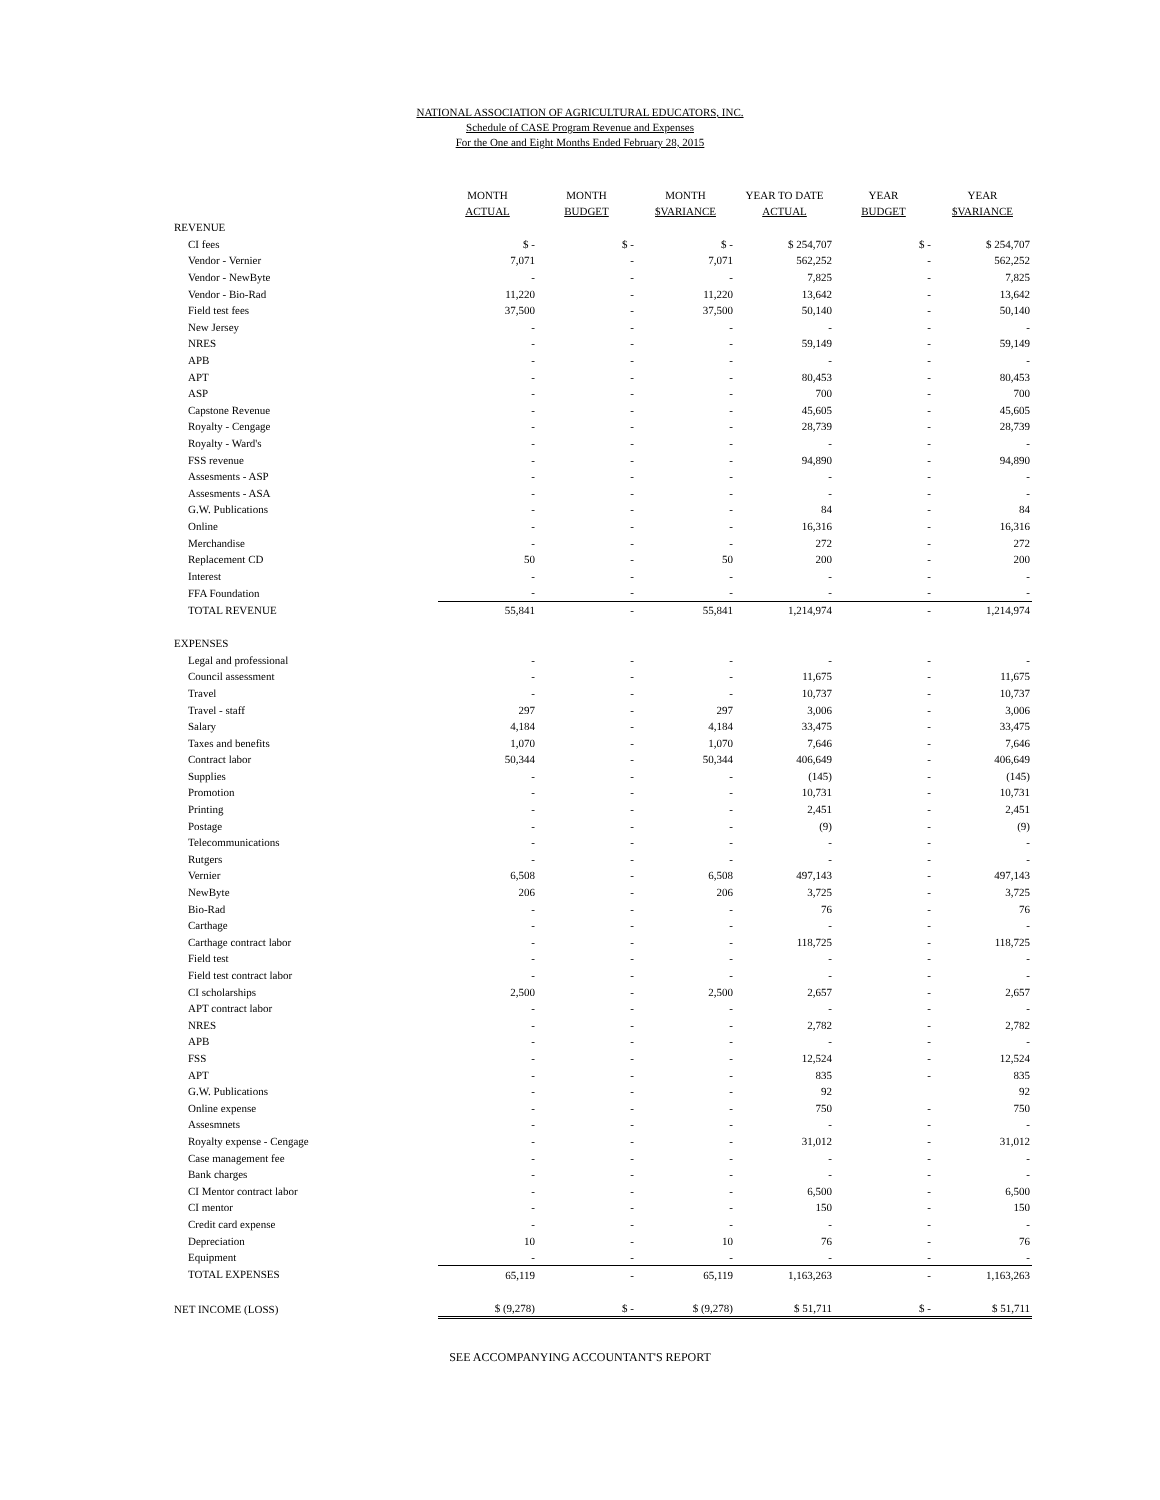NATIONAL ASSOCIATION OF AGRICULTURAL EDUCATORS, INC.
Schedule of CASE Program Revenue and Expenses
For the One and Eight Months Ended February 28, 2015
| | MONTH ACTUAL | MONTH BUDGET | MONTH $VARIANCE | YEAR TO DATE ACTUAL | YEAR BUDGET | YEAR $VARIANCE |
| --- | --- | --- | --- | --- | --- | --- |
| REVENUE | | | | | | |
| CI fees | $ - | $ - | $ - | $ 254,707 | $ - | $ 254,707 |
| Vendor - Vernier | 7,071 | - | 7,071 | 562,252 | - | 562,252 |
| Vendor - NewByte | - | - | - | 7,825 | - | 7,825 |
| Vendor - Bio-Rad | 11,220 | - | 11,220 | 13,642 | - | 13,642 |
| Field test fees | 37,500 | - | 37,500 | 50,140 | - | 50,140 |
| New Jersey | - | - | - | - | - | - |
| NRES | - | - | - | 59,149 | - | 59,149 |
| APB | - | - | - | - | - | - |
| APT | - | - | - | 80,453 | - | 80,453 |
| ASP | - | - | - | 700 | - | 700 |
| Capstone Revenue | - | - | - | 45,605 | - | 45,605 |
| Royalty - Cengage | - | - | - | 28,739 | - | 28,739 |
| Royalty - Ward's | - | - | - | - | - | - |
| FSS revenue | - | - | - | 94,890 | - | 94,890 |
| Assesments - ASP | - | - | - | - | - | - |
| Assesments - ASA | - | - | - | - | - | - |
| G.W. Publications | - | - | - | 84 | - | 84 |
| Online | - | - | - | 16,316 | - | 16,316 |
| Merchandise | - | - | - | 272 | - | 272 |
| Replacement CD | 50 | - | 50 | 200 | - | 200 |
| Interest | - | - | - | - | - | - |
| FFA Foundation | - | - | - | - | - | - |
| TOTAL REVENUE | 55,841 | - | 55,841 | 1,214,974 | - | 1,214,974 |
| EXPENSES | | | | | | |
| Legal and professional | - | - | - | - | - | - |
| Council assessment | - | - | - | 11,675 | - | 11,675 |
| Travel | - | - | - | 10,737 | - | 10,737 |
| Travel - staff | 297 | - | 297 | 3,006 | - | 3,006 |
| Salary | 4,184 | - | 4,184 | 33,475 | - | 33,475 |
| Taxes and benefits | 1,070 | - | 1,070 | 7,646 | - | 7,646 |
| Contract labor | 50,344 | - | 50,344 | 406,649 | - | 406,649 |
| Supplies | - | - | - | (145) | - | (145) |
| Promotion | - | - | - | 10,731 | - | 10,731 |
| Printing | - | - | - | 2,451 | - | 2,451 |
| Postage | - | - | - | (9) | - | (9) |
| Telecommunications | - | - | - | - | - | - |
| Rutgers | - | - | - | - | - | - |
| Vernier | 6,508 | - | 6,508 | 497,143 | - | 497,143 |
| NewByte | 206 | - | 206 | 3,725 | - | 3,725 |
| Bio-Rad | - | - | - | 76 | - | 76 |
| Carthage | - | - | - | - | - | - |
| Carthage contract labor | - | - | - | 118,725 | - | 118,725 |
| Field test | - | - | - | - | - | - |
| Field test contract labor | - | - | - | - | - | - |
| CI scholarships | 2,500 | - | 2,500 | 2,657 | - | 2,657 |
| APT contract labor | - | - | - | - | - | - |
| NRES | - | - | - | 2,782 | - | 2,782 |
| APB | - | - | - | - | - | - |
| FSS | - | - | - | 12,524 | - | 12,524 |
| APT | - | - | - | 835 | - | 835 |
| G.W. Publications | - | - | - | 92 | | 92 |
| Online expense | - | - | - | 750 | - | 750 |
| Assesmnets | - | - | - | - | - | - |
| Royalty expense - Cengage | - | - | - | 31,012 | - | 31,012 |
| Case management fee | - | - | - | - | - | - |
| Bank charges | - | - | - | - | - | - |
| CI Mentor contract labor | - | - | - | 6,500 | - | 6,500 |
| CI mentor | - | - | - | 150 | - | 150 |
| Credit card expense | - | - | - | - | - | - |
| Depreciation | 10 | - | 10 | 76 | - | 76 |
| Equipment | - | - | - | - | - | - |
| TOTAL EXPENSES | 65,119 | - | 65,119 | 1,163,263 | - | 1,163,263 |
| NET INCOME (LOSS) | $ (9,278) | $ - | $ (9,278) | $ 51,711 | $ - | $ 51,711 |
SEE ACCOMPANYING ACCOUNTANT'S REPORT